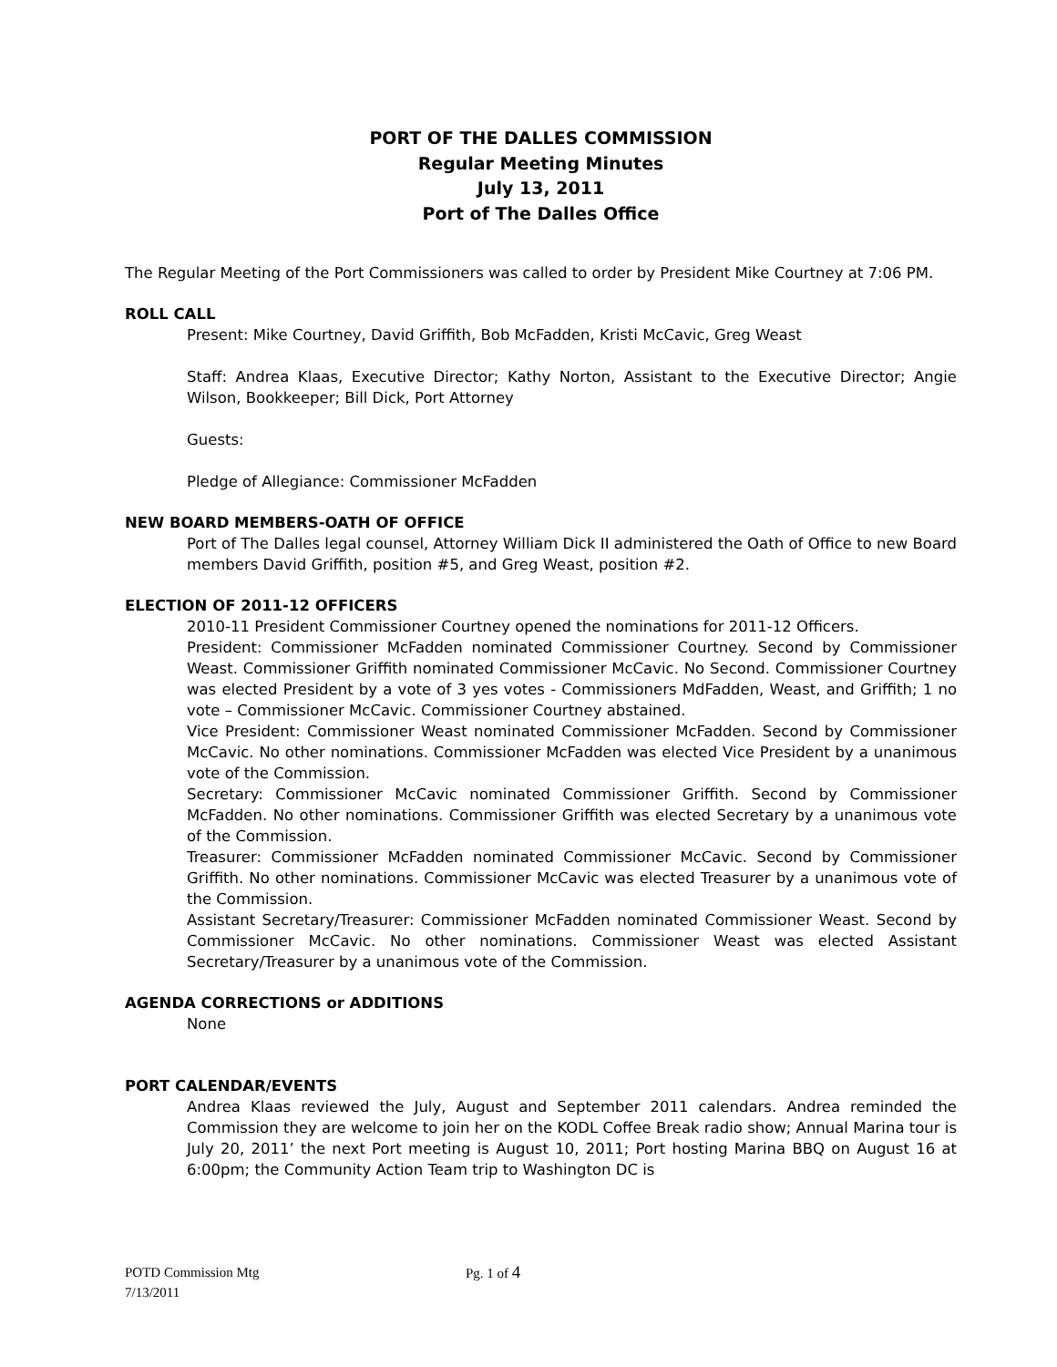PORT OF THE DALLES COMMISSION
Regular Meeting Minutes
July 13, 2011
Port of The Dalles Office
The Regular Meeting of the Port Commissioners was called to order by President Mike Courtney at 7:06 PM.
ROLL CALL
Present: Mike Courtney, David Griffith, Bob McFadden, Kristi McCavic, Greg Weast
Staff: Andrea Klaas, Executive Director; Kathy Norton, Assistant to the Executive Director; Angie Wilson, Bookkeeper; Bill Dick, Port Attorney
Guests:
Pledge of Allegiance: Commissioner McFadden
NEW BOARD MEMBERS-OATH OF OFFICE
Port of The Dalles legal counsel, Attorney William Dick II administered the Oath of Office to new Board members David Griffith, position #5, and Greg Weast, position #2.
ELECTION OF 2011-12 OFFICERS
2010-11 President Commissioner Courtney opened the nominations for 2011-12 Officers.
President: Commissioner McFadden nominated Commissioner Courtney. Second by Commissioner Weast. Commissioner Griffith nominated Commissioner McCavic. No Second. Commissioner Courtney was elected President by a vote of 3 yes votes - Commissioners MdFadden, Weast, and Griffith; 1 no vote – Commissioner McCavic. Commissioner Courtney abstained.
Vice President: Commissioner Weast nominated Commissioner McFadden. Second by Commissioner McCavic. No other nominations. Commissioner McFadden was elected Vice President by a unanimous vote of the Commission.
Secretary: Commissioner McCavic nominated Commissioner Griffith. Second by Commissioner McFadden. No other nominations. Commissioner Griffith was elected Secretary by a unanimous vote of the Commission.
Treasurer: Commissioner McFadden nominated Commissioner McCavic. Second by Commissioner Griffith. No other nominations. Commissioner McCavic was elected Treasurer by a unanimous vote of the Commission.
Assistant Secretary/Treasurer: Commissioner McFadden nominated Commissioner Weast. Second by Commissioner McCavic. No other nominations. Commissioner Weast was elected Assistant Secretary/Treasurer by a unanimous vote of the Commission.
AGENDA CORRECTIONS or ADDITIONS
None
PORT CALENDAR/EVENTS
Andrea Klaas reviewed the July, August and September 2011 calendars. Andrea reminded the Commission they are welcome to join her on the KODL Coffee Break radio show; Annual Marina tour is July 20, 2011’ the next Port meeting is August 10, 2011; Port hosting Marina BBQ on August 16 at 6:00pm; the Community Action Team trip to Washington DC is
POTD Commission Mtg Pg. 1 of 4
7/13/2011